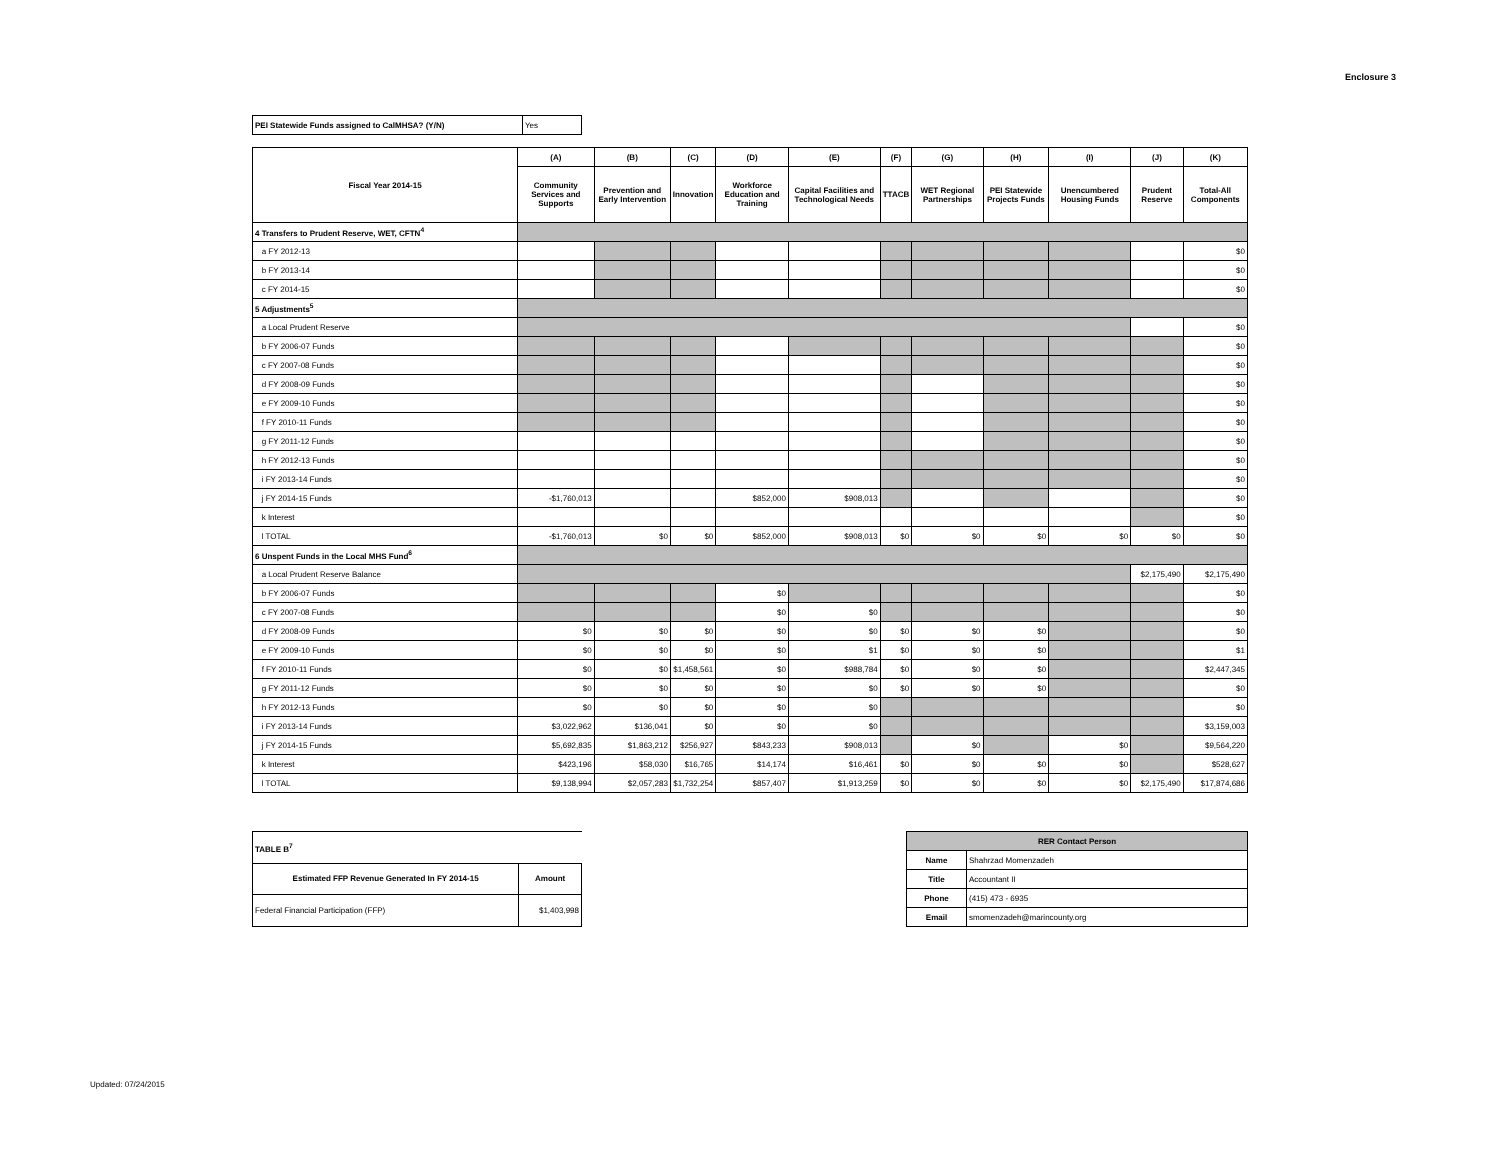Enclosure 3
| PEI Statewide Funds assigned to CalMHSA? (Y/N) | Yes |
| Fiscal Year 2014-15 | (A) | (B) | (C) | (D) | (E) | (F) | (G) | (H) | (I) | (J) | (K) |
| --- | --- | --- | --- | --- | --- | --- | --- | --- | --- | --- | --- |
| | Community Services and Supports | Prevention and Early Intervention | Innovation | Workforce Education and Training | Capital Facilities and Technological Needs | TTACB | WET Regional Partnerships | PEI Statewide Projects Funds | Unencumbered Housing Funds | Prudent Reserve | Total-All Components |
| 4 Transfers to Prudent Reserve, WET, CFTN<sup>4</sup> | | | | | | | | | | | |
| a FY 2012-13 | | | | | | | | | | | $0 |
| b FY 2013-14 | | | | | | | | | | | $0 |
| c FY 2014-15 | | | | | | | | | | | $0 |
| 5 Adjustments<sup>5</sup> | | | | | | | | | | | |
| a Local Prudent Reserve | | | | | | | | | | | $0 |
| b FY 2006-07 Funds | | | | | | | | | | | $0 |
| c FY 2007-08 Funds | | | | | | | | | | | $0 |
| d FY 2008-09 Funds | | | | | | | | | | | $0 |
| e FY 2009-10 Funds | | | | | | | | | | | $0 |
| f FY 2010-11 Funds | | | | | | | | | | | $0 |
| g FY 2011-12 Funds | | | | | | | | | | | $0 |
| h FY 2012-13 Funds | | | | | | | | | | | $0 |
| i FY 2013-14 Funds | | | | | | | | | | | $0 |
| j FY 2014-15 Funds | -$1,760,013 | | | $852,000 | $908,013 | | | | | | $0 |
| k Interest | | | | | | | | | | | $0 |
| l TOTAL | -$1,760,013 | $0 | $0 | $852,000 | $908,013 | $0 | $0 | $0 | $0 | $0 | $0 |
| 6 Unspent Funds in the Local MHS Fund<sup>6</sup> | | | | | | | | | | | |
| a Local Prudent Reserve Balance | | | | | | | | | | $2,175,490 | $2,175,490 |
| b FY 2006-07 Funds | | | | $0 | | | | | | | $0 |
| c FY 2007-08 Funds | | | | $0 | $0 | | | | | | $0 |
| d FY 2008-09 Funds | $0 | $0 | $0 | $0 | $0 | $0 | $0 | $0 | | | $0 |
| e FY 2009-10 Funds | $0 | $0 | $0 | $0 | $1 | $0 | $0 | $0 | | | $1 |
| f FY 2010-11 Funds | $0 | $0 | $1,458,561 | $0 | $988,784 | $0 | $0 | $0 | | | $2,447,345 |
| g FY 2011-12 Funds | $0 | $0 | $0 | $0 | $0 | $0 | $0 | $0 | | | $0 |
| h FY 2012-13 Funds | $0 | $0 | $0 | $0 | $0 | | | | | | $0 |
| i FY 2013-14 Funds | $3,022,962 | $136,041 | $0 | $0 | $0 | | | | | | $3,159,003 |
| j FY 2014-15 Funds | $5,692,835 | $1,863,212 | $256,927 | $843,233 | $908,013 | | $0 | | $0 | | $9,564,220 |
| k Interest | $423,196 | $58,030 | $16,765 | $14,174 | $16,461 | $0 | $0 | $0 | $0 | | $528,627 |
| l TOTAL | $9,138,994 | $2,057,283 | $1,732,254 | $857,407 | $1,913,259 | $0 | $0 | $0 | $0 | $2,175,490 | $17,874,686 |
| TABLE B<sup>7</sup> | |
| Estimated FFP Revenue Generated In FY 2014-15 | Amount |
| Federal Financial Participation (FFP) | $1,403,998 |
| RER Contact Person | |
| --- | --- |
| Name | Shahrzad Momenzadeh |
| Title | Accountant II |
| Phone | (415) 473 - 6935 |
| Email | smomenzadeh@marincounty.org |
Updated: 07/24/2015